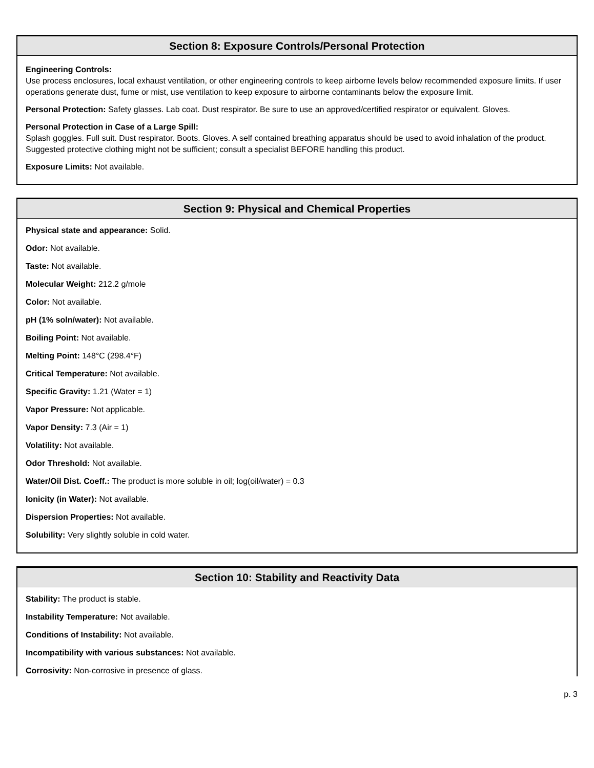Section 8: Exposure Controls/Personal Protection
Engineering Controls:
Use process enclosures, local exhaust ventilation, or other engineering controls to keep airborne levels below recommended exposure limits. If user operations generate dust, fume or mist, use ventilation to keep exposure to airborne contaminants below the exposure limit.
Personal Protection: Safety glasses. Lab coat. Dust respirator. Be sure to use an approved/certified respirator or equivalent. Gloves.
Personal Protection in Case of a Large Spill:
Splash goggles. Full suit. Dust respirator. Boots. Gloves. A self contained breathing apparatus should be used to avoid inhalation of the product. Suggested protective clothing might not be sufficient; consult a specialist BEFORE handling this product.
Exposure Limits: Not available.
Section 9: Physical and Chemical Properties
Physical state and appearance: Solid.
Odor: Not available.
Taste: Not available.
Molecular Weight: 212.2 g/mole
Color: Not available.
pH (1% soln/water): Not available.
Boiling Point: Not available.
Melting Point: 148°C (298.4°F)
Critical Temperature: Not available.
Specific Gravity: 1.21 (Water = 1)
Vapor Pressure: Not applicable.
Vapor Density: 7.3 (Air = 1)
Volatility: Not available.
Odor Threshold: Not available.
Water/Oil Dist. Coeff.: The product is more soluble in oil; log(oil/water) = 0.3
Ionicity (in Water): Not available.
Dispersion Properties: Not available.
Solubility: Very slightly soluble in cold water.
Section 10: Stability and Reactivity Data
Stability: The product is stable.
Instability Temperature: Not available.
Conditions of Instability: Not available.
Incompatibility with various substances: Not available.
Corrosivity: Non-corrosive in presence of glass.
p. 3